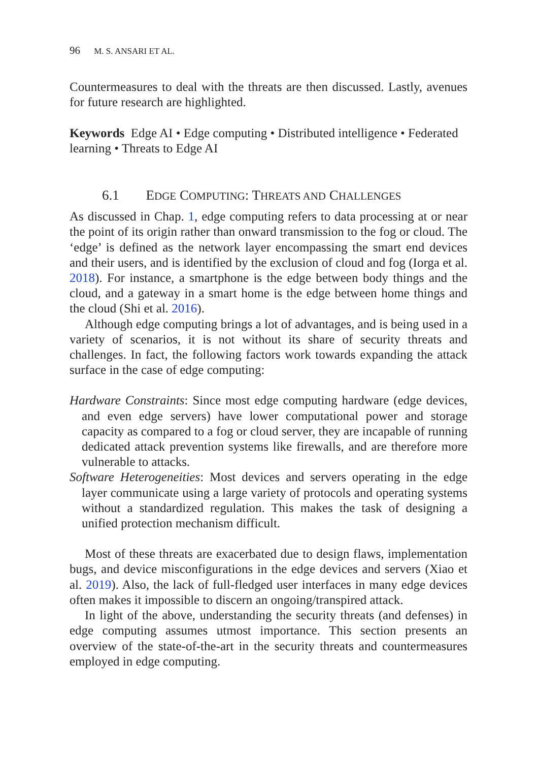96 M. S. ANSARI ET AL.
Countermeasures to deal with the threats are then discussed. Lastly, avenues for future research are highlighted.
Keywords Edge AI • Edge computing • Distributed intelligence • Federated learning • Threats to Edge AI
6.1 EDGE COMPUTING: THREATS AND CHALLENGES
As discussed in Chap. 1, edge computing refers to data processing at or near the point of its origin rather than onward transmission to the fog or cloud. The ‘edge’ is defined as the network layer encompassing the smart end devices and their users, and is identified by the exclusion of cloud and fog (Iorga et al. 2018). For instance, a smartphone is the edge between body things and the cloud, and a gateway in a smart home is the edge between home things and the cloud (Shi et al. 2016).
Although edge computing brings a lot of advantages, and is being used in a variety of scenarios, it is not without its share of security threats and challenges. In fact, the following factors work towards expanding the attack surface in the case of edge computing:
Hardware Constraints: Since most edge computing hardware (edge devices, and even edge servers) have lower computational power and storage capacity as compared to a fog or cloud server, they are incapable of running dedicated attack prevention systems like firewalls, and are therefore more vulnerable to attacks.
Software Heterogeneities: Most devices and servers operating in the edge layer communicate using a large variety of protocols and operating systems without a standardized regulation. This makes the task of designing a unified protection mechanism difficult.
Most of these threats are exacerbated due to design flaws, implementation bugs, and device misconfigurations in the edge devices and servers (Xiao et al. 2019). Also, the lack of full-fledged user interfaces in many edge devices often makes it impossible to discern an ongoing/transpired attack.
In light of the above, understanding the security threats (and defenses) in edge computing assumes utmost importance. This section presents an overview of the state-of-the-art in the security threats and countermeasures employed in edge computing.